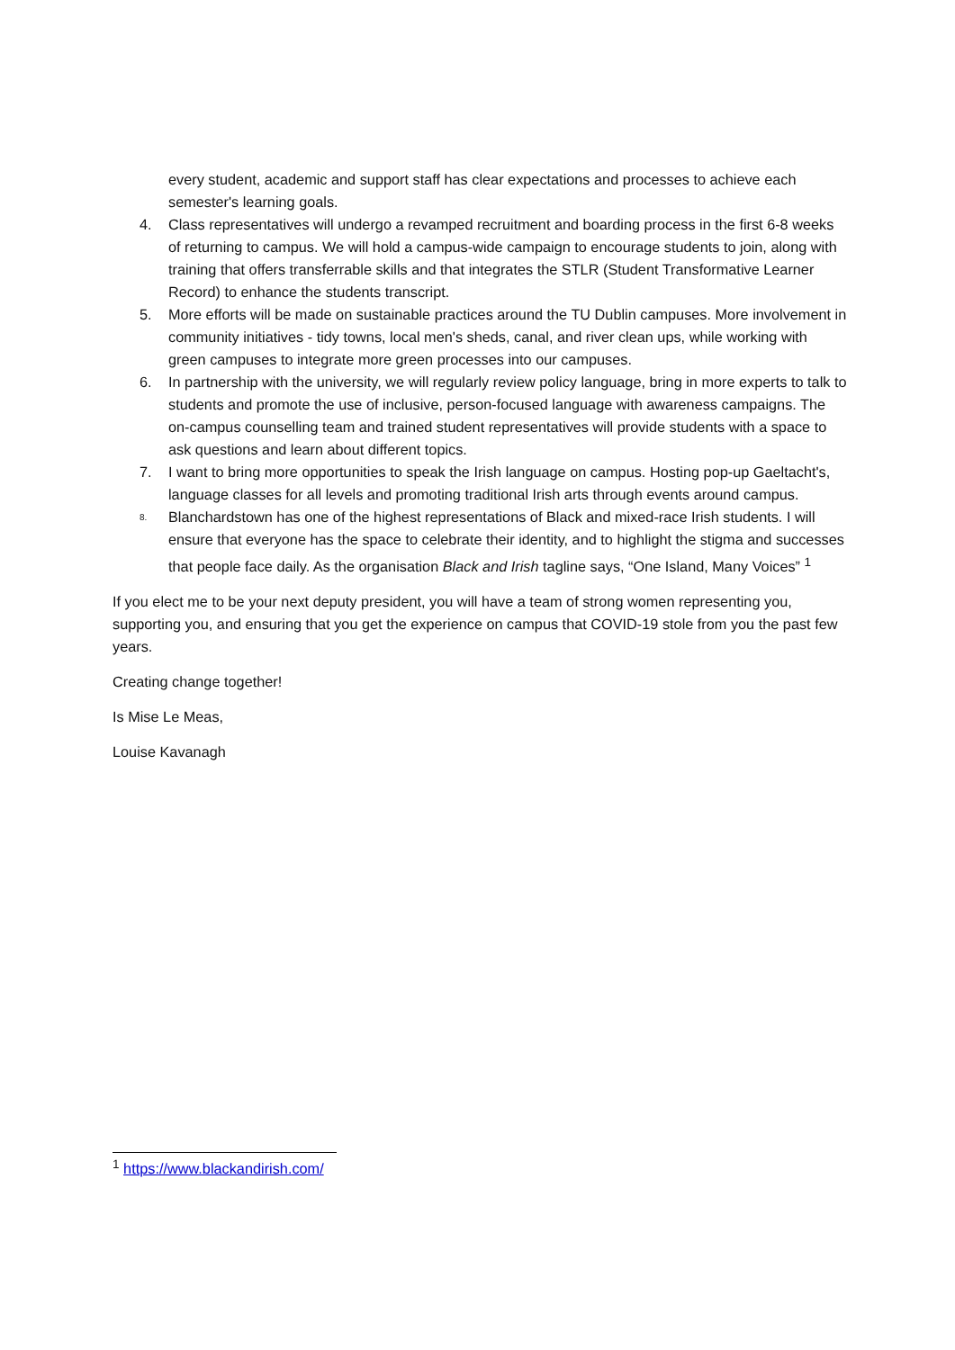every student, academic and support staff has clear expectations and processes to achieve each semester's learning goals.
4. Class representatives will undergo a revamped recruitment and boarding process in the first 6-8 weeks of returning to campus. We will hold a campus-wide campaign to encourage students to join, along with training that offers transferrable skills and that integrates the STLR (Student Transformative Learner Record) to enhance the students transcript.
5. More efforts will be made on sustainable practices around the TU Dublin campuses. More involvement in community initiatives - tidy towns, local men's sheds, canal, and river clean ups, while working with green campuses to integrate more green processes into our campuses.
6. In partnership with the university, we will regularly review policy language, bring in more experts to talk to students and promote the use of inclusive, person-focused language with awareness campaigns. The on-campus counselling team and trained student representatives will provide students with a space to ask questions and learn about different topics.
7. I want to bring more opportunities to speak the Irish language on campus. Hosting pop-up Gaeltacht's, language classes for all levels and promoting traditional Irish arts through events around campus.
8.
Blanchardstown has one of the highest representations of Black and mixed-race Irish students. I will ensure that everyone has the space to celebrate their identity, and to highlight the stigma and successes that people face daily. As the organisation Black and Irish tagline says, “One Island, Many Voices” <sup>1</sup>
If you elect me to be your next deputy president, you will have a team of strong women representing you, supporting you, and ensuring that you get the experience on campus that COVID-19 stole from you the past few years.
Creating change together!
Is Mise Le Meas,
Louise Kavanagh
<sup>1</sup> https://www.blackandirish.com/